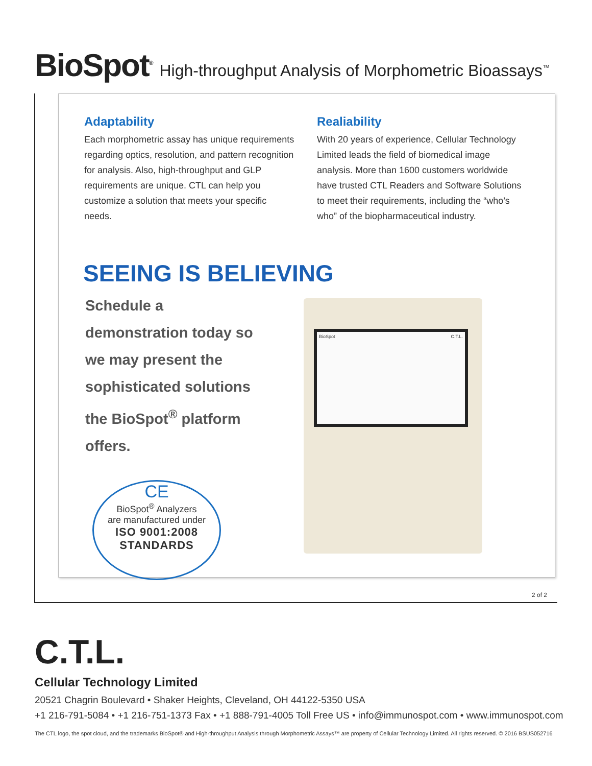BioSpot<sup>®</sup> High-throughput Analysis of Morphometric Bioassays<sup>™</sup>
Adaptability
Each morphometric assay has unique requirements regarding optics, resolution, and pattern recognition for analysis. Also, high-throughput and GLP requirements are unique. CTL can help you customize a solution that meets your specific needs.
Realiability
With 20 years of experience, Cellular Technology Limited leads the field of biomedical image analysis. More than 1600 customers worldwide have trusted CTL Readers and Software Solutions to meet their requirements, including the “who’s who” of the biopharmaceutical industry.
BioSpot C.T.L.
SEEING IS BELIEVING
Schedule a demonstration today so we may present the sophisticated solutions the BioSpot<sup>®</sup> platform offers.
CE
BioSpot<sup>®</sup> Analyzers
are manufactured under
ISO 9001:2008
STANDARDS
2 of 2
C.T.L.
Cellular Technology Limited
20521 Chagrin Boulevard • Shaker Heights, Cleveland, OH 44122-5350 USA
+1 216-791-5084 • +1 216-751-1373 Fax • +1 888-791-4005 Toll Free US • info@immunospot.com • www.immunospot.com
The CTL logo, the spot cloud, and the trademarks BioSpot® and High-throughput Analysis through Morphometric Assays™ are property of Cellular Technology Limited. All rights reserved. © 2016 BSUS052716